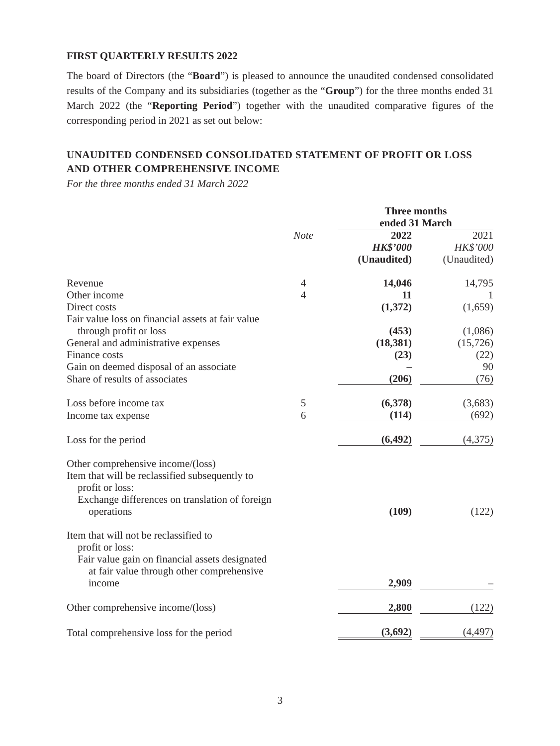FIRST QUARTERLY RESULTS 2022
The board of Directors (the “Board”) is pleased to announce the unaudited condensed consolidated results of the Company and its subsidiaries (together as the “Group”) for the three months ended 31 March 2022 (the “Reporting Period”) together with the unaudited comparative figures of the corresponding period in 2021 as set out below:
UNAUDITED CONDENSED CONSOLIDATED STATEMENT OF PROFIT OR LOSS AND OTHER COMPREHENSIVE INCOME
For the three months ended 31 March 2022
| | | | Three months ended 31 March | | |
| --- | --- | --- | --- | --- | --- |
| | Note | | 2022 HK$’000 (Unaudited) | | 2021 HK$’000 (Unaudited) |
| Revenue | 4 | | 14,046 | | 14,795 |
| Other income | 4 | | 11 | | 1 |
| Direct costs | | | (1,372) | | (1,659) |
| Fair value loss on financial assets at fair value through profit or loss | | | (453) | | (1,086) |
| General and administrative expenses | | | (18,381) | | (15,726) |
| Finance costs | | | (23) | | (22) |
| Gain on deemed disposal of an associate | | | – | | 90 |
| Share of results of associates | | | (206) | | (76) |
| Loss before income tax | 5 | | (6,378) | | (3,683) |
| Income tax expense | 6 | | (114) | | (692) |
| Loss for the period | | | (6,492) | | (4,375) |
| Other comprehensive income/(loss) Item that will be reclassified subsequently to profit or loss: Exchange differences on translation of foreign operations | | | (109) | | (122) |
| Item that will not be reclassified to profit or loss: Fair value gain on financial assets designated at fair value through other comprehensive income | | | 2,909 | | – |
| Other comprehensive income/(loss) | | | 2,800 | | (122) |
| Total comprehensive loss for the period | | | (3,692) | | (4,497) |
3